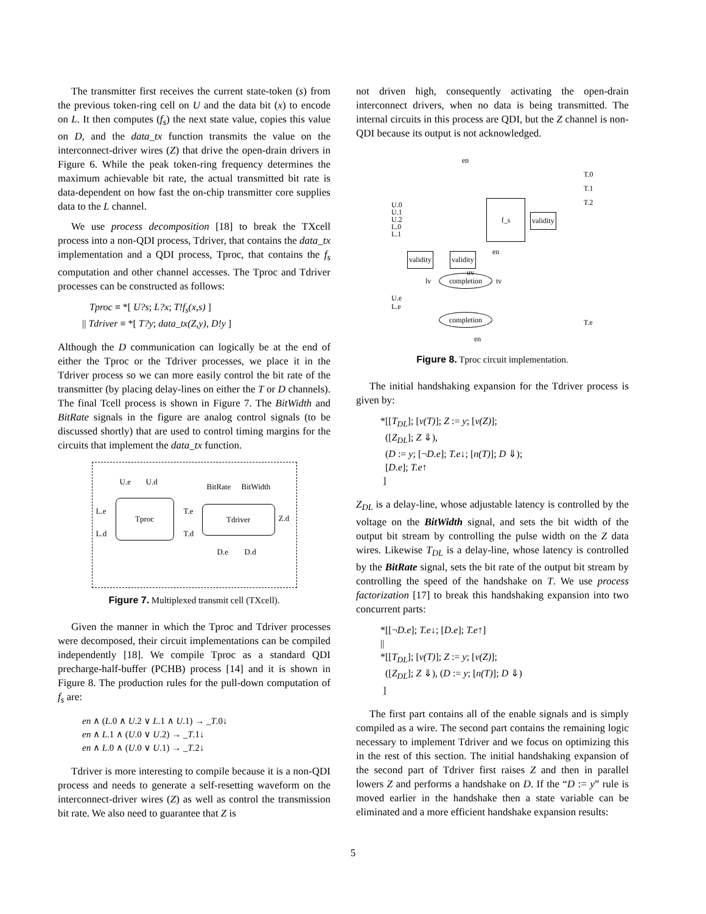The transmitter first receives the current state-token (s) from the previous token-ring cell on U and the data bit (x) to encode on L. It then computes (f<sub>s</sub>) the next state value, copies this value on D, and the data_tx function transmits the value on the interconnect-driver wires (Z) that drive the open-drain drivers in Figure 6. While the peak token-ring frequency determines the maximum achievable bit rate, the actual transmitted bit rate is data-dependent on how fast the on-chip transmitter core supplies data to the L channel.
We use process decomposition [18] to break the TXcell process into a non-QDI process, Tdriver, that contains the data_tx implementation and a QDI process, Tproc, that contains the f<sub>s</sub> computation and other channel accesses. The Tproc and Tdriver processes can be constructed as follows:
Tproc ≡ *[ U?s; L?x; T!f<sub>s</sub>(x,s) ]
|| Tdriver ≡ *[ T?y; data_tx(Z,y), D!y ]
Although the D communication can logically be at the end of either the Tproc or the Tdriver processes, we place it in the Tdriver process so we can more easily control the bit rate of the transmitter (by placing delay-lines on either the T or D channels). The final Tcell process is shown in Figure 7. The BitWidth and BitRate signals in the figure are analog control signals (to be discussed shortly) that are used to control timing margins for the circuits that implement the data_tx function.
U.e U.d
BitRate BitWidth
L.e
L.d
Tproc
T.e
T.d
Tdriver
Z.d
D.e D.d
Figure 7. Multiplexed transmit cell (TXcell).
Given the manner in which the Tproc and Tdriver processes were decomposed, their circuit implementations can be compiled independently [18]. We compile Tproc as a standard QDI precharge-half-buffer (PCHB) process [14] and it is shown in Figure 8. The production rules for the pull-down computation of f<sub>s</sub> are:
en ∧ (L.0 ∧ U.2 ∨ L.1 ∧ U.1) → _T.0↓
en ∧ L.1 ∧ (U.0 ∨ U.2) → _T.1↓
en ∧ L.0 ∧ (U.0 ∨ U.1) → _T.2↓
Tdriver is more interesting to compile because it is a non-QDI process and needs to generate a self-resetting waveform on the interconnect-driver wires (Z) as well as control the transmission bit rate. We also need to guarantee that Z is
not driven high, consequently activating the open-drain interconnect drivers, when no data is being transmitted. The internal circuits in this process are QDI, but the Z channel is non-QDI because its output is not acknowledged.
en
T.0
T.1
T.2
U.0
U.1
U.2
L.0
L.1
f_s
validity
en
validity validity
uv
lv tv
completion
U.e
L.e
completion T.e
en
Figure 8. Tproc circuit implementation.
The initial handshaking expansion for the Tdriver process is given by:
*[[T<sub>DL</sub>]; [v(T)]; Z := y; [v(Z)];
([Z<sub>DL</sub>]; Z ⇓),
(D := y; [¬D.e]; T.e↓; [n(T)]; D ⇓);
[D.e]; T.e↑
]
Z<sub>DL</sub> is a delay-line, whose adjustable latency is controlled by the voltage on the BitWidth signal, and sets the bit width of the output bit stream by controlling the pulse width on the Z data wires. Likewise T<sub>DL</sub> is a delay-line, whose latency is controlled by the BitRate signal, sets the bit rate of the output bit stream by controlling the speed of the handshake on T. We use process factorization [17] to break this handshaking expansion into two concurrent parts:
*[[¬D.e]; T.e↓; [D.e]; T.e↑]
||
*[[T<sub>DL</sub>]; [v(T)]; Z := y; [v(Z)];
([Z<sub>DL</sub>]; Z ⇓), (D := y; [n(T)]; D ⇓)
]
The first part contains all of the enable signals and is simply compiled as a wire. The second part contains the remaining logic necessary to implement Tdriver and we focus on optimizing this in the rest of this section. The initial handshaking expansion of the second part of Tdriver first raises Z and then in parallel lowers Z and performs a handshake on D. If the “D := y” rule is moved earlier in the handshake then a state variable can be eliminated and a more efficient handshake expansion results:
5